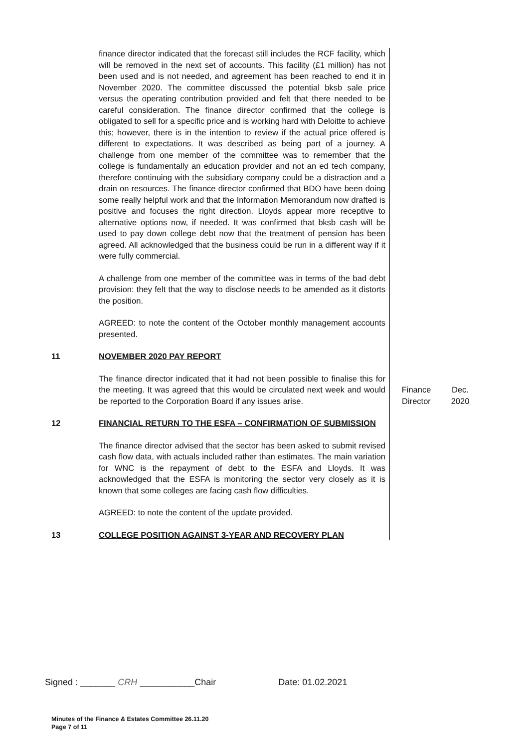| | finance director indicated that the forecast still includes the RCF facility, which will be removed in the next set of accounts. This facility (£1 million) has not been used and is not needed, and agreement has been reached to end it in November 2020. The committee discussed the potential bksb sale price versus the operating contribution provided and felt that there needed to be careful consideration. The finance director confirmed that the college is obligated to sell for a specific price and is working hard with Deloitte to achieve this; however, there is in the intention to review if the actual price offered is different to expectations. It was described as being part of a journey. A challenge from one member of the committee was to remember that the college is fundamentally an education provider and not an ed tech company, therefore continuing with the subsidiary company could be a distraction and a drain on resources. The finance director confirmed that BDO have been doing some really helpful work and that the Information Memorandum now drafted is positive and focuses the right direction. Lloyds appear more receptive to alternative options now, if needed. It was confirmed that bksb cash will be used to pay down college debt now that the treatment of pension has been agreed. All acknowledged that the business could be run in a different way if it were fully commercial. A challenge from one member of the committee was in terms of the bad debt provision: they felt that the way to disclose needs to be amended as it distorts the position. AGREED: to note the content of the October monthly management accounts presented. | | |
| 11 | NOVEMBER 2020 PAY REPORT The finance director indicated that it had not been possible to finalise this for the meeting. It was agreed that this would be circulated next week and would be reported to the Corporation Board if any issues arise. | Finance Director | Dec. 2020 |
| 12 | FINANCIAL RETURN TO THE ESFA – CONFIRMATION OF SUBMISSION The finance director advised that the sector has been asked to submit revised cash flow data, with actuals included rather than estimates. The main variation for WNC is the repayment of debt to the ESFA and Lloyds. It was acknowledged that the ESFA is monitoring the sector very closely as it is known that some colleges are facing cash flow difficulties. AGREED: to note the content of the update provided. | | |
| 13 | COLLEGE POSITION AGAINST 3-YEAR AND RECOVERY PLAN | | |
Signed : _______ CRH ___________Chair Date: 01.02.2021
Minutes of the Finance & Estates Committee 26.11.20
Page 7 of 11